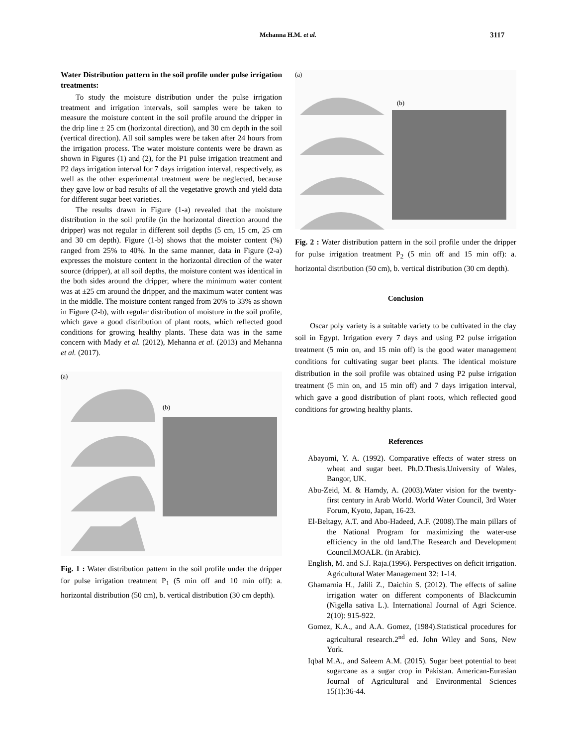Mehanna H.M. et al. 3117
Water Distribution pattern in the soil profile under pulse irrigation treatments:
To study the moisture distribution under the pulse irrigation treatment and irrigation intervals, soil samples were be taken to measure the moisture content in the soil profile around the dripper in the drip line ± 25 cm (horizontal direction), and 30 cm depth in the soil (vertical direction). All soil samples were be taken after 24 hours from the irrigation process. The water moisture contents were be drawn as shown in Figures (1) and (2), for the P1 pulse irrigation treatment and P2 days irrigation interval for 7 days irrigation interval, respectively, as well as the other experimental treatment were be neglected, because they gave low or bad results of all the vegetative growth and yield data for different sugar beet varieties.
The results drawn in Figure (1-a) revealed that the moisture distribution in the soil profile (in the horizontal direction around the dripper) was not regular in different soil depths (5 cm, 15 cm, 25 cm and 30 cm depth). Figure (1-b) shows that the moister content (%) ranged from 25% to 40%. In the same manner, data in Figure (2-a) expresses the moisture content in the horizontal direction of the water source (dripper), at all soil depths, the moisture content was identical in the both sides around the dripper, where the minimum water content was at ±25 cm around the dripper, and the maximum water content was in the middle. The moisture content ranged from 20% to 33% as shown in Figure (2-b), with regular distribution of moisture in the soil profile, which gave a good distribution of plant roots, which reflected good conditions for growing healthy plants. These data was in the same concern with Mady et al. (2012), Mehanna et al. (2013) and Mehanna et al. (2017).
(a)
(b)
Fig. 1 : Water distribution pattern in the soil profile under the dripper for pulse irrigation treatment P<sub>1</sub> (5 min off and 10 min off): a. horizontal distribution (50 cm), b. vertical distribution (30 cm depth).
(a)
(b)
Fig. 2 : Water distribution pattern in the soil profile under the dripper for pulse irrigation treatment P<sub>2</sub> (5 min off and 15 min off): a. horizontal distribution (50 cm), b. vertical distribution (30 cm depth).
Conclusion
Oscar poly variety is a suitable variety to be cultivated in the clay soil in Egypt. Irrigation every 7 days and using P2 pulse irrigation treatment (5 min on, and 15 min off) is the good water management conditions for cultivating sugar beet plants. The identical moisture distribution in the soil profile was obtained using P2 pulse irrigation treatment (5 min on, and 15 min off) and 7 days irrigation interval, which gave a good distribution of plant roots, which reflected good conditions for growing healthy plants.
References
Abayomi, Y. A. (1992). Comparative effects of water stress on wheat and sugar beet. Ph.D.Thesis.University of Wales, Bangor, UK.
Abu-Zeid, M. & Hamdy, A. (2003).Water vision for the twenty-first century in Arab World. World Water Council, 3rd Water Forum, Kyoto, Japan, 16-23.
El-Beltagy, A.T. and Abo-Hadeed, A.F. (2008).The main pillars of the National Program for maximizing the water-use efficiency in the old land.The Research and Development Council.MOALR. (in Arabic).
English, M. and S.J. Raja.(1996). Perspectives on deficit irrigation. Agricultural Water Management 32: 1-14.
Ghamarnia H., Jalili Z., Daichin S. (2012). The effects of saline irrigation water on different components of Blackcumin (Nigella sativa L.). International Journal of Agri Science. 2(10): 915-922.
Gomez, K.A., and A.A. Gomez, (1984).Statistical procedures for agricultural research.2<sup>nd</sup> ed. John Wiley and Sons, New York.
Iqbal M.A., and Saleem A.M. (2015). Sugar beet potential to beat sugarcane as a sugar crop in Pakistan. American-Eurasian Journal of Agricultural and Environmental Sciences 15(1):36-44.